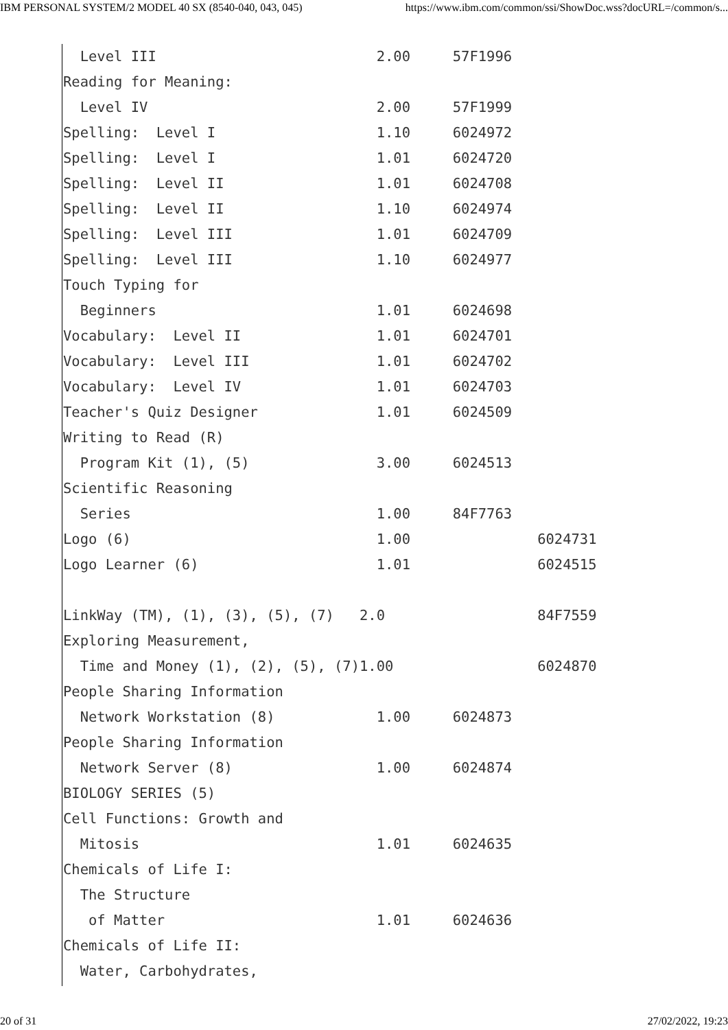IBM PERSONAL SYSTEM/2 MODEL 40 SX (8540-040, 043, 045) https://www.ibm.com/common/ssi/ShowDoc.wss?docURL=/common/s...
  Level III                          2.00     57F1996
Reading for Meaning:
  Level IV                           2.00     57F1999
Spelling:  Level I                   1.10     6024972
Spelling:  Level I                   1.01     6024720
Spelling:  Level II                  1.01     6024708
Spelling:  Level II                  1.10     6024974
Spelling:  Level III                 1.01     6024709
Spelling:  Level III                 1.10     6024977
Touch Typing for
  Beginners                          1.01     6024698
Vocabulary:  Level II                1.01     6024701
Vocabulary:  Level III               1.01     6024702
Vocabulary:  Level IV                1.01     6024703
Teacher's Quiz Designer              1.01     6024509
Writing to Read (R)
  Program Kit (1), (5)               3.00     6024513
Scientific Reasoning
  Series                             1.00     84F7763
Logo (6)                             1.00               6024731
Logo Learner (6)                     1.01               6024515

LinkWay (TM), (1), (3), (5), (7)   2.0                  84F7559
Exploring Measurement,
  Time and Money (1), (2), (5), (7)1.00                 6024870
People Sharing Information
  Network Workstation (8)            1.00     6024873
People Sharing Information
  Network Server (8)                 1.00     6024874
BIOLOGY SERIES (5)
Cell Functions: Growth and
  Mitosis                            1.01     6024635
Chemicals of Life I:
  The Structure
   of Matter                         1.01     6024636
Chemicals of Life II:
  Water, Carbohydrates,
20 of 31 27/02/2022, 19:23